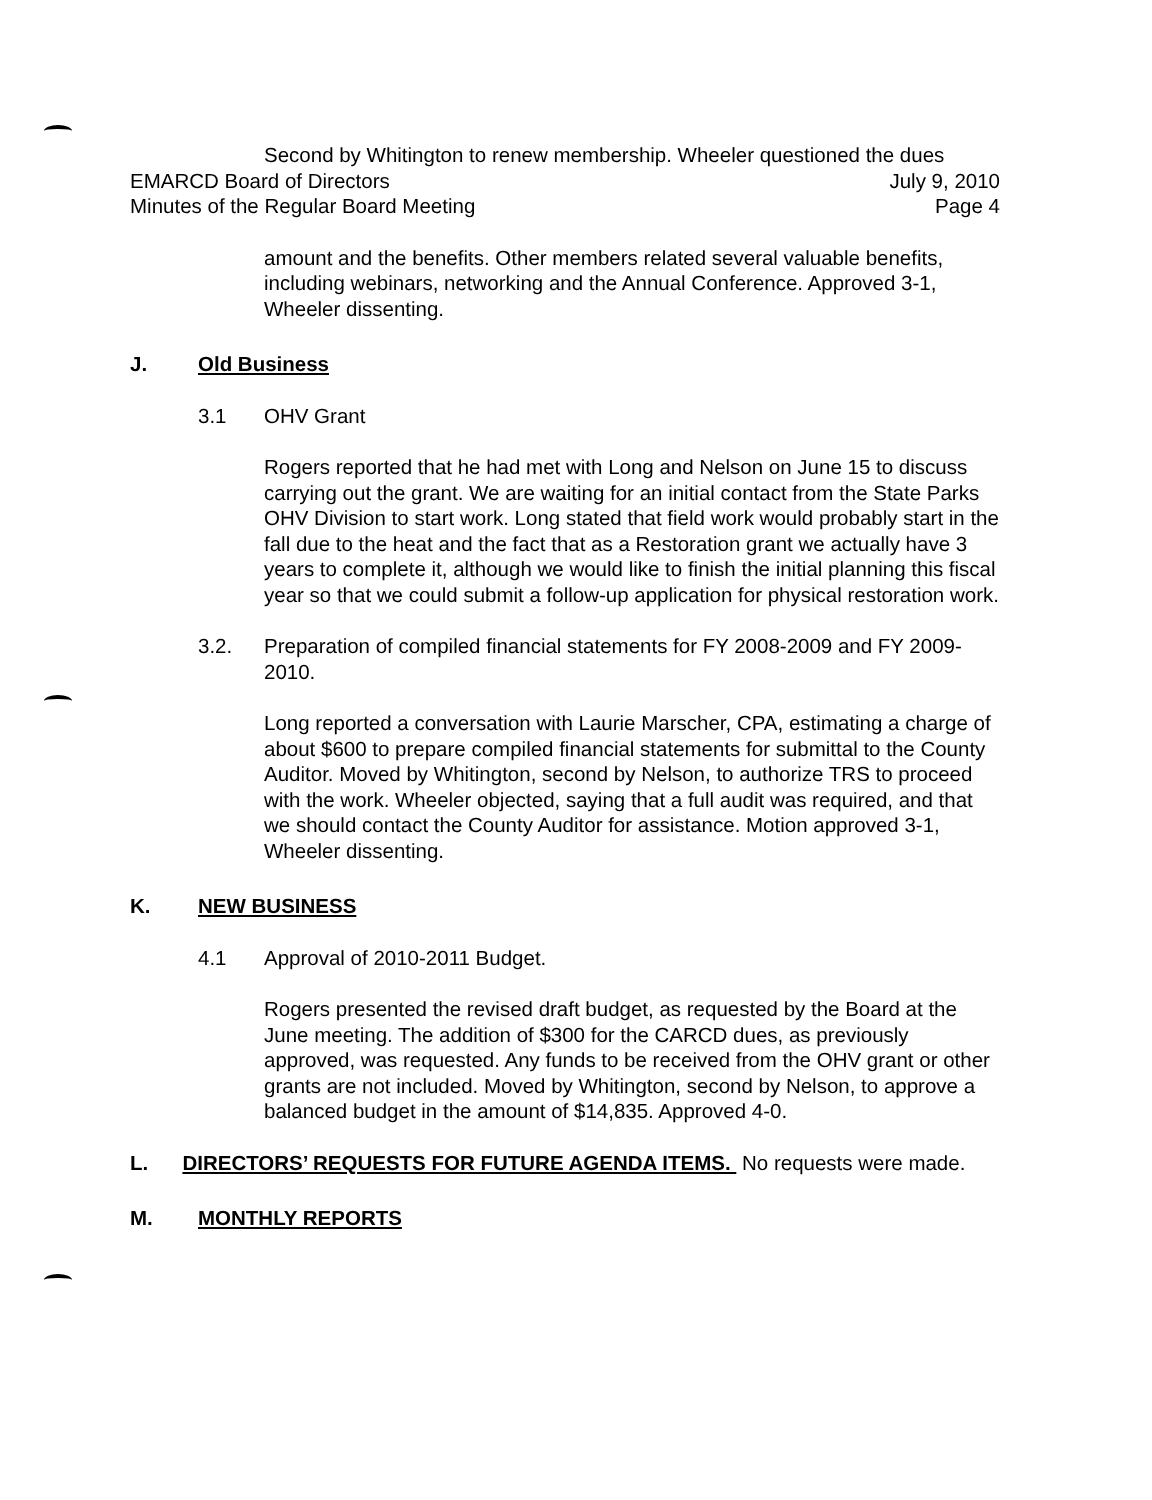Second by Whitington to renew membership. Wheeler questioned the dues
EMARCD Board of Directors July 9, 2010
Minutes of the Regular Board Meeting Page 4
amount and the benefits. Other members related several valuable benefits, including webinars, networking and the Annual Conference. Approved 3-1, Wheeler dissenting.
J. Old Business
3.1 OHV Grant
Rogers reported that he had met with Long and Nelson on June 15 to discuss carrying out the grant. We are waiting for an initial contact from the State Parks OHV Division to start work. Long stated that field work would probably start in the fall due to the heat and the fact that as a Restoration grant we actually have 3 years to complete it, although we would like to finish the initial planning this fiscal year so that we could submit a follow-up application for physical restoration work.
3.2. Preparation of compiled financial statements for FY 2008-2009 and FY 2009-2010.
Long reported a conversation with Laurie Marscher, CPA, estimating a charge of about $600 to prepare compiled financial statements for submittal to the County Auditor. Moved by Whitington, second by Nelson, to authorize TRS to proceed with the work. Wheeler objected, saying that a full audit was required, and that we should contact the County Auditor for assistance. Motion approved 3-1, Wheeler dissenting.
K. NEW BUSINESS
4.1 Approval of 2010-2011 Budget.
Rogers presented the revised draft budget, as requested by the Board at the June meeting. The addition of $300 for the CARCD dues, as previously approved, was requested. Any funds to be received from the OHV grant or other grants are not included. Moved by Whitington, second by Nelson, to approve a balanced budget in the amount of $14,835. Approved 4-0.
L. DIRECTORS’ REQUESTS FOR FUTURE AGENDA ITEMS. No requests were made.
M. MONTHLY REPORTS